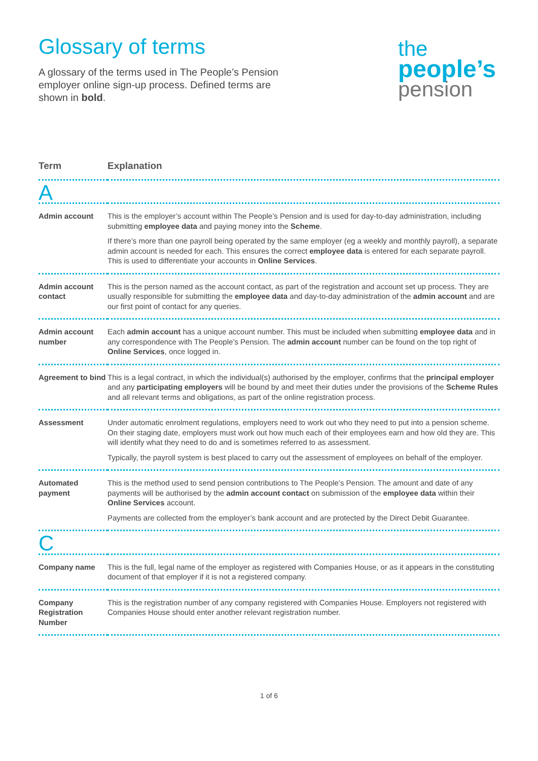Glossary of terms
A glossary of the terms used in The People’s Pension employer online sign-up process. Defined terms are shown in bold.
the
people’s
pension
| Term | Explanation |
| --- | --- |
| A | |
| Admin account | This is the employer’s account within The People’s Pension and is used for day-to-day administration, including submitting employee data and paying money into the Scheme . If there’s more than one payroll being operated by the same employer (eg a weekly and monthly payroll), a separate admin account is needed for each. This ensures the correct employee data is entered for each separate payroll. This is used to differentiate your accounts in Online Services . |
| Admin account contact | This is the person named as the account contact, as part of the registration and account set up process. They are usually responsible for submitting the employee data and day-to-day administration of the admin account and are our first point of contact for any queries. |
| Admin account number | Each admin account has a unique account number. This must be included when submitting employee data and in any correspondence with The People’s Pension. The admin account number can be found on the top right of Online Services , once logged in. |
| Agreement to bind | This is a legal contract, in which the individual(s) authorised by the employer, confirms that the principal employer and any participating employers will be bound by and meet their duties under the provisions of the Scheme Rules and all relevant terms and obligations, as part of the online registration process. |
| Assessment | Under automatic enrolment regulations, employers need to work out who they need to put into a pension scheme. On their staging date, employers must work out how much each of their employees earn and how old they are. This will identify what they need to do and is sometimes referred to as assessment. Typically, the payroll system is best placed to carry out the assessment of employees on behalf of the employer. |
| Automated payment | This is the method used to send pension contributions to The People’s Pension. The amount and date of any payments will be authorised by the admin account contact on submission of the employee data within their Online Services account. Payments are collected from the employer’s bank account and are protected by the Direct Debit Guarantee. |
| C | |
| Company name | This is the full, legal name of the employer as registered with Companies House, or as it appears in the constituting document of that employer if it is not a registered company. |
| Company Registration Number | This is the registration number of any company registered with Companies House. Employers not registered with Companies House should enter another relevant registration number. |
1 of 6